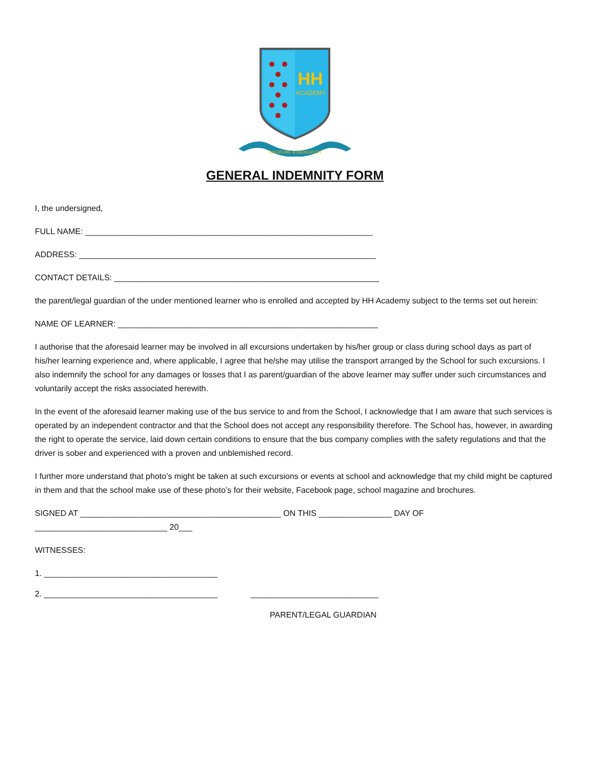HH
ACADEMY
DISCIPLINE & DEDICATION
GENERAL INDEMNITY FORM
I, the undersigned,
FULL NAME: _______________________________________________________________
ADDRESS: _________________________________________________________________
CONTACT DETAILS: __________________________________________________________
the parent/legal guardian of the under mentioned learner who is enrolled and accepted by HH Academy subject to the terms set out herein:
NAME OF LEARNER: _________________________________________________________
I authorise that the aforesaid learner may be involved in all excursions undertaken by his/her group or class during school days as part of his/her learning experience and, where applicable, I agree that he/she may utilise the transport arranged by the School for such excursions. I also indemnify the school for any damages or losses that I as parent/guardian of the above learner may suffer under such circumstances and voluntarily accept the risks associated herewith.
In the event of the aforesaid learner making use of the bus service to and from the School, I acknowledge that I am aware that such services is operated by an independent contractor and that the School does not accept any responsibility therefore. The School has, however, in awarding the right to operate the service, laid down certain conditions to ensure that the bus company complies with the safety regulations and that the driver is sober and experienced with a proven and unblemished record.
I further more understand that photo’s might be taken at such excursions or events at school and acknowledge that my child might be captured in them and that the school make use of these photo’s for their website, Facebook page, school magazine and brochures.
SIGNED AT ____________________________________________ ON THIS ________________ DAY OF
_____________________________ 20___
WITNESSES:
1. ______________________________________
2. ______________________________________ ____________________________
PARENT/LEGAL GUARDIAN